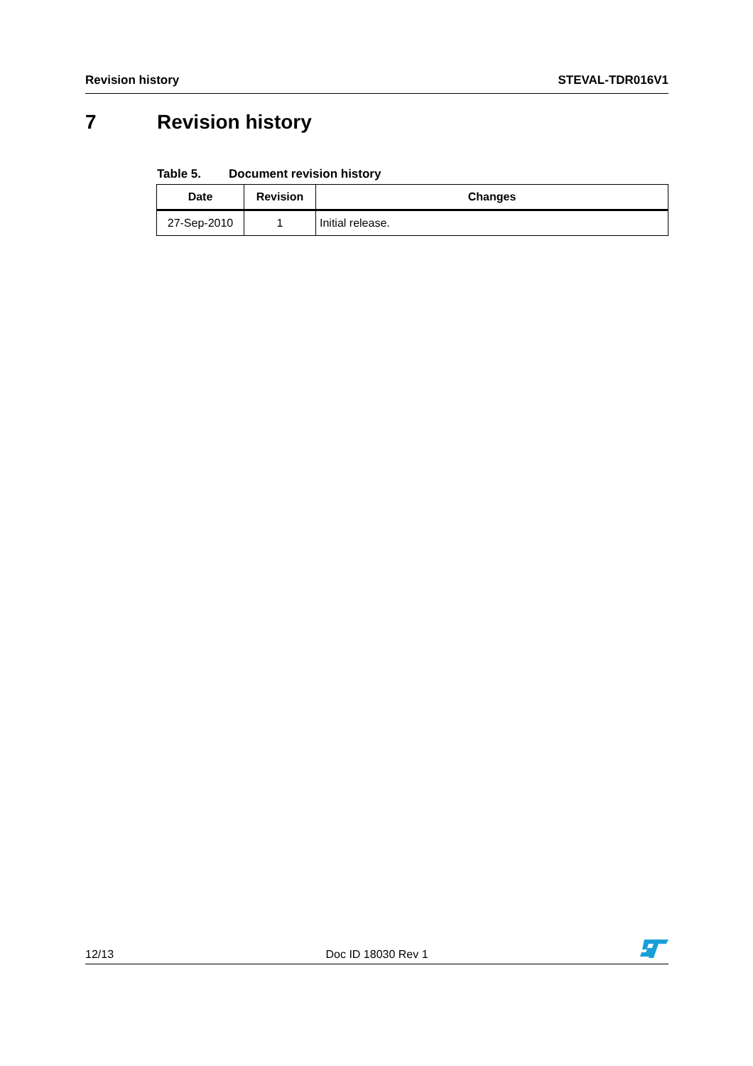Revision history STEVAL-TDR016V1
7 Revision history
Table 5. Document revision history
| Date | Revision | Changes |
| --- | --- | --- |
| 27-Sep-2010 | 1 | Initial release. |
12/13
Doc ID 18030 Rev 1